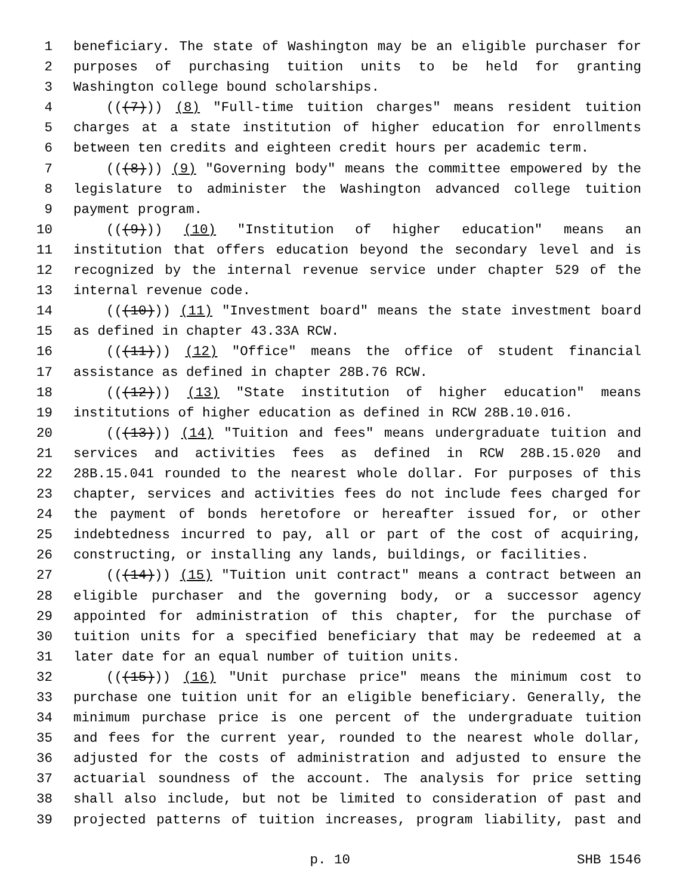1 beneficiary. The state of Washington may be an eligible purchaser for
2 purposes of purchasing tuition units to be held for granting
3 Washington college bound scholarships.
4 (((7))) (8) "Full-time tuition charges" means resident tuition
5 charges at a state institution of higher education for enrollments
6 between ten credits and eighteen credit hours per academic term.
7 (((8))) (9) "Governing body" means the committee empowered by the
8 legislature to administer the Washington advanced college tuition
9 payment program.
10 (((9))) (10) "Institution of higher education" means an
11 institution that offers education beyond the secondary level and is
12 recognized by the internal revenue service under chapter 529 of the
13 internal revenue code.
14 (((10))) (11) "Investment board" means the state investment board
15 as defined in chapter 43.33A RCW.
16 (((11))) (12) "Office" means the office of student financial
17 assistance as defined in chapter 28B.76 RCW.
18 (((12))) (13) "State institution of higher education" means
19 institutions of higher education as defined in RCW 28B.10.016.
20 (((13))) (14) "Tuition and fees" means undergraduate tuition and
21 services and activities fees as defined in RCW 28B.15.020 and
22 28B.15.041 rounded to the nearest whole dollar. For purposes of this
23 chapter, services and activities fees do not include fees charged for
24 the payment of bonds heretofore or hereafter issued for, or other
25 indebtedness incurred to pay, all or part of the cost of acquiring,
26 constructing, or installing any lands, buildings, or facilities.
27 (((14))) (15) "Tuition unit contract" means a contract between an
28 eligible purchaser and the governing body, or a successor agency
29 appointed for administration of this chapter, for the purchase of
30 tuition units for a specified beneficiary that may be redeemed at a
31 later date for an equal number of tuition units.
32 (((15))) (16) "Unit purchase price" means the minimum cost to
33 purchase one tuition unit for an eligible beneficiary. Generally, the
34 minimum purchase price is one percent of the undergraduate tuition
35 and fees for the current year, rounded to the nearest whole dollar,
36 adjusted for the costs of administration and adjusted to ensure the
37 actuarial soundness of the account. The analysis for price setting
38 shall also include, but not be limited to consideration of past and
39 projected patterns of tuition increases, program liability, past and
p. 10 SHB 1546